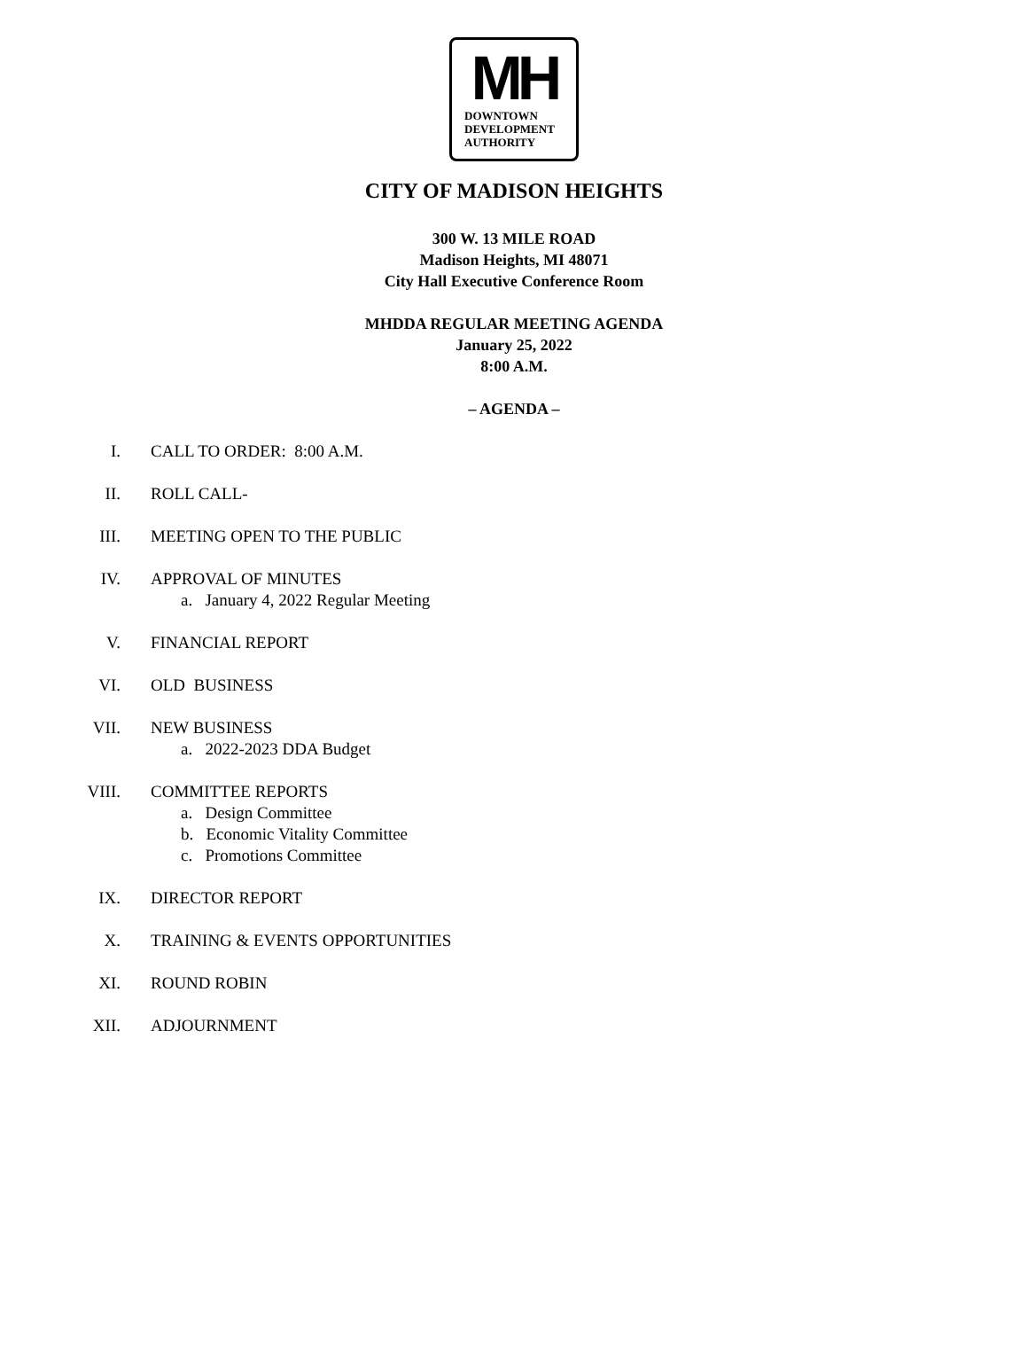MH
DOWNTOWN
DEVELOPMENT
AUTHORITY
CITY OF MADISON HEIGHTS
300 W. 13 MILE ROAD
Madison Heights, MI 48071
City Hall Executive Conference Room
MHDDA REGULAR MEETING AGENDA
January 25, 2022
8:00 A.M.
– AGENDA –
I. CALL TO ORDER: 8:00 A.M.
II. ROLL CALL-
III. MEETING OPEN TO THE PUBLIC
IV. APPROVAL OF MINUTES
a. January 4, 2022 Regular Meeting
V. FINANCIAL REPORT
VI. OLD BUSINESS
VII. NEW BUSINESS
a. 2022-2023 DDA Budget
VIII. COMMITTEE REPORTS
a. Design Committee
b. Economic Vitality Committee
c. Promotions Committee
IX. DIRECTOR REPORT
X. TRAINING & EVENTS OPPORTUNITIES
XI. ROUND ROBIN
XII. ADJOURNMENT